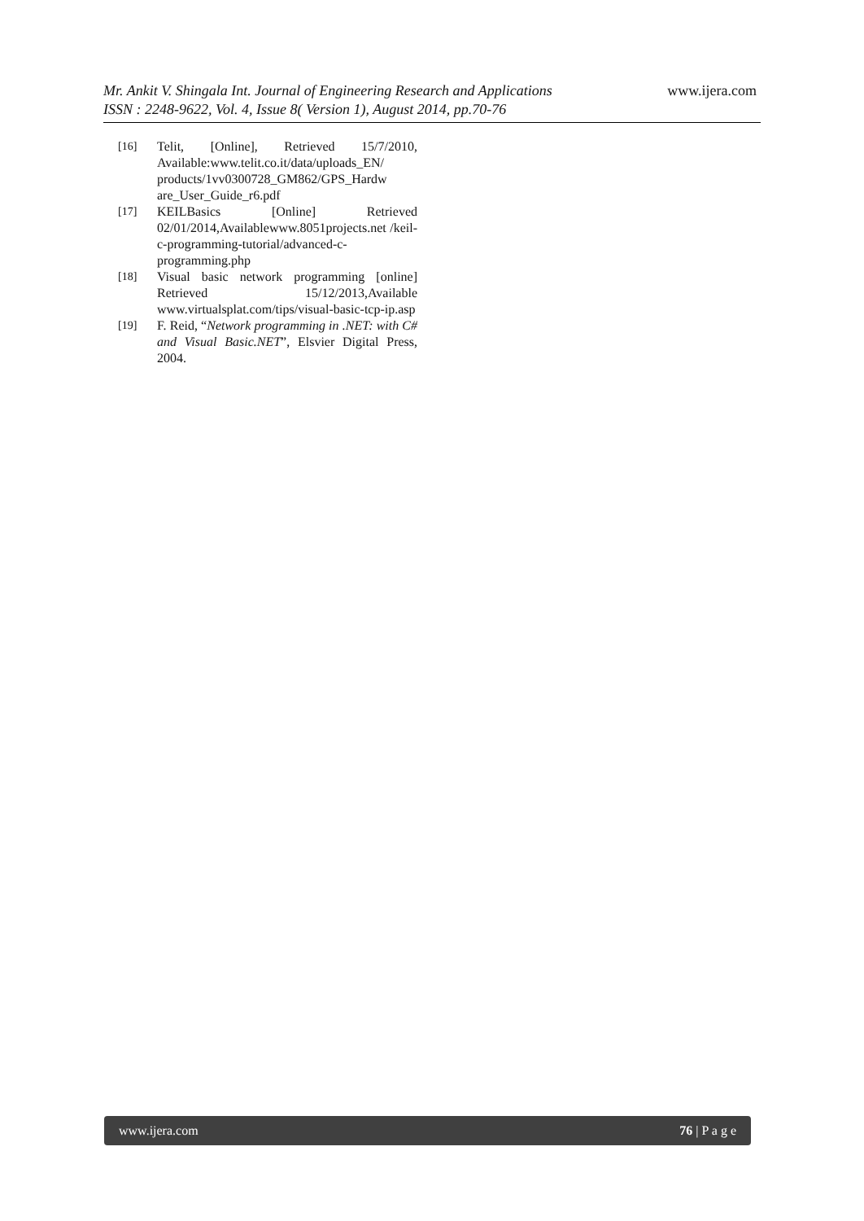Mr. Ankit V. Shingala Int. Journal of Engineering Research and Applications
ISSN : 2248-9622, Vol. 4, Issue 8( Version 1), August 2014, pp.70-76
www.ijera.com
[16] Telit, [Online], Retrieved 15/7/2010, Available:www.telit.co.it/data/uploads_EN/ products/1vv0300728_GM862/GPS_Hardw are_User_Guide_r6.pdf
[17] KEILBasics [Online] Retrieved 02/01/2014,Availablewww.8051projects.net /keil-c-programming-tutorial/advanced-c-programming.php
[18] Visual basic network programming [online] Retrieved 15/12/2013,Available www.virtualsplat.com/tips/visual-basic-tcp-ip.asp
[19] F. Reid, “Network programming in .NET: with C# and Visual Basic.NET”, Elsvier Digital Press, 2004.
www.ijera.com 76 | P a g e